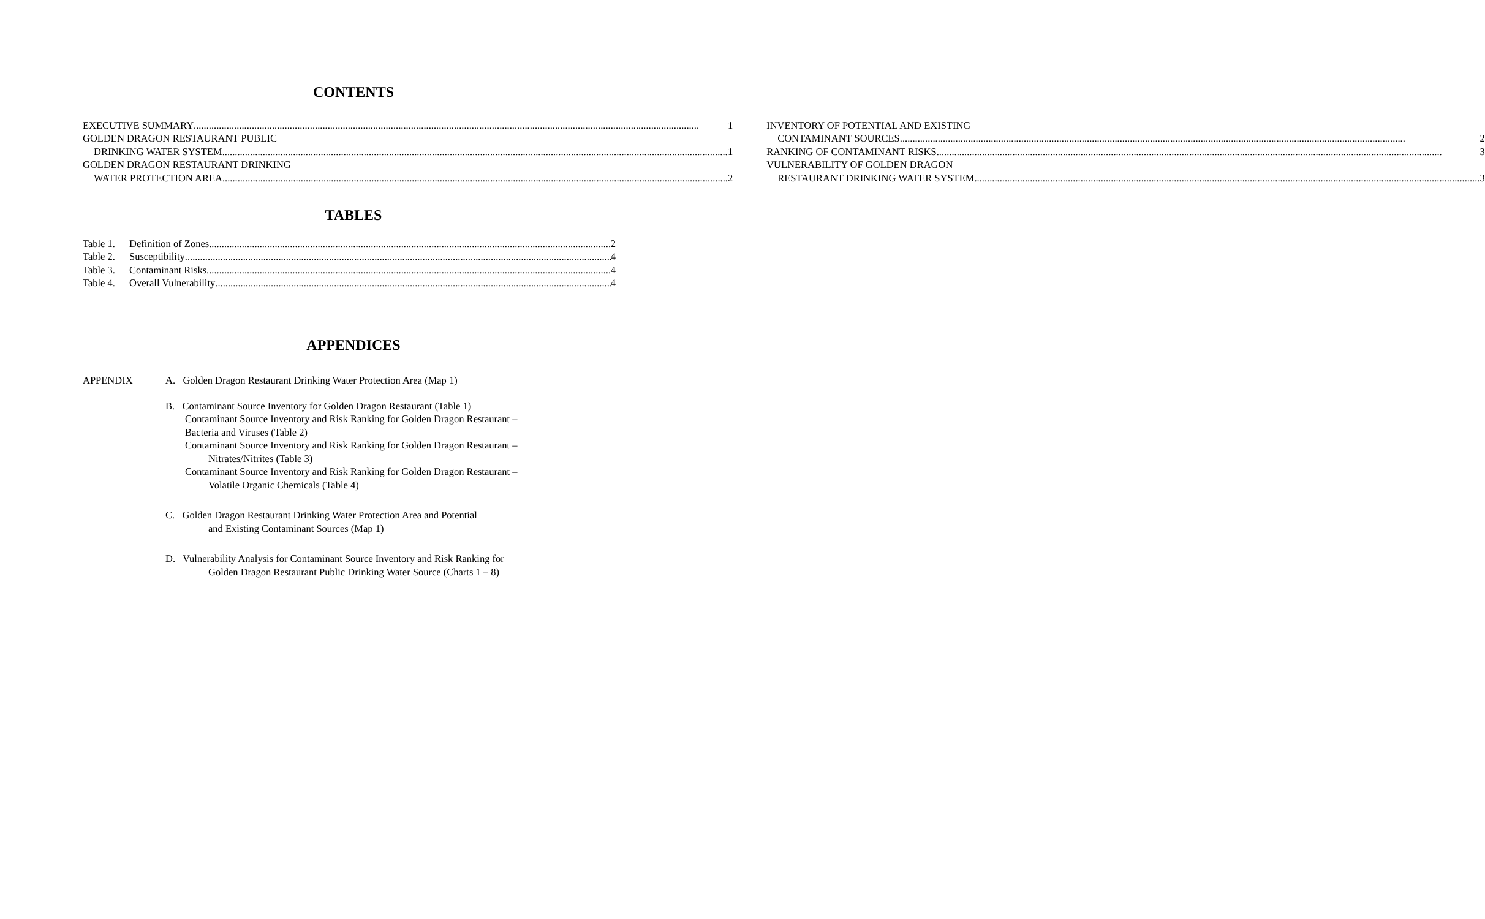CONTENTS
EXECUTIVE SUMMARY 1
GOLDEN DRAGON RESTAURANT PUBLIC
DRINKING WATER SYSTEM 1
GOLDEN DRAGON RESTAURANT DRINKING
WATER PROTECTION AREA 2
INVENTORY OF POTENTIAL AND EXISTING
CONTAMINANT SOURCES 2
RANKING OF CONTAMINANT RISKS 3
VULNERABILITY OF GOLDEN DRAGON
RESTAURANT DRINKING WATER SYSTEM 3
TABLES
Table 1. Definition of Zones 2
Table 2. Susceptibility 4
Table 3. Contaminant Risks 4
Table 4. Overall Vulnerability 4
APPENDICES
APPENDIX A. Golden Dragon Restaurant Drinking Water Protection Area (Map 1)
B. Contaminant Source Inventory for Golden Dragon Restaurant (Table 1)
Contaminant Source Inventory and Risk Ranking for Golden Dragon Restaurant –
Bacteria and Viruses (Table 2)
Contaminant Source Inventory and Risk Ranking for Golden Dragon Restaurant –
Nitrates/Nitrites (Table 3)
Contaminant Source Inventory and Risk Ranking for Golden Dragon Restaurant –
Volatile Organic Chemicals (Table 4)
C. Golden Dragon Restaurant Drinking Water Protection Area and Potential
and Existing Contaminant Sources (Map 1)
D. Vulnerability Analysis for Contaminant Source Inventory and Risk Ranking for
Golden Dragon Restaurant Public Drinking Water Source (Charts 1 – 8)